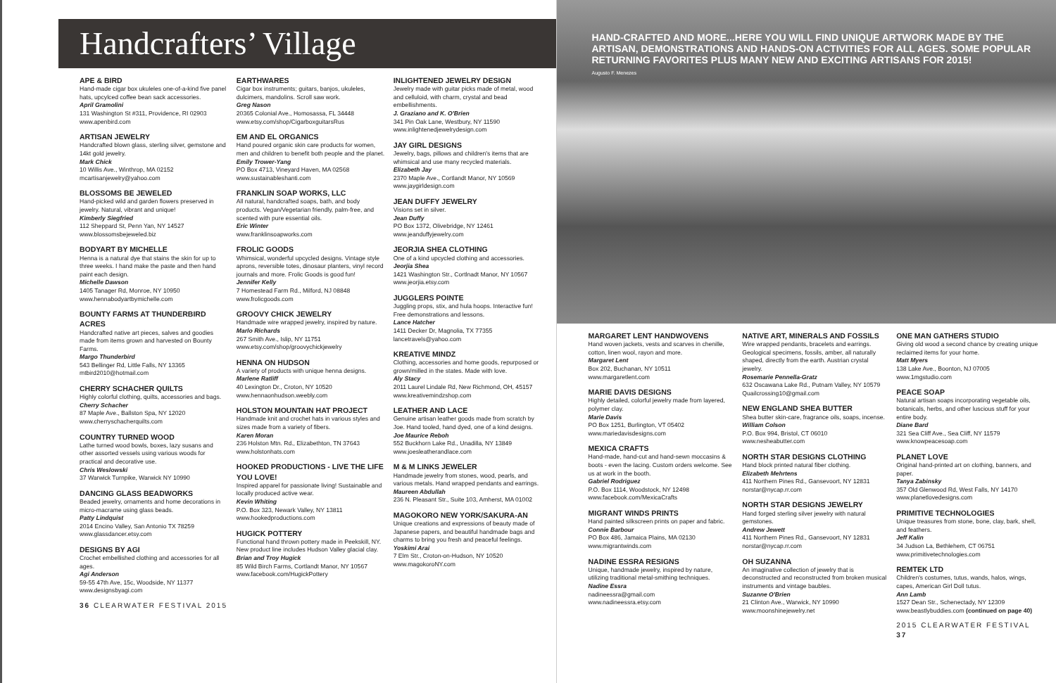Handcrafters’ Village
APE & BIRD
Hand-made cigar box ukuleles one-of-a-kind five panel hats, upcylced coffee bean sack accessories.
April Gramolini
131 Washington St #311, Providence, RI 02903
www.apenbird.com
ARTISAN JEWELRY
Handcrafted blown glass, sterling silver, gemstone and 14kt gold jewelry.
Mark Chick
10 Willis Ave., Winthrop, MA 02152
mcartisanjewelry@yahoo.com
BLOSSOMS BE JEWELED
Hand-picked wild and garden flowers preserved in jewelry. Natural, vibrant and unique!
Kimberly Siegfried
112 Sheppard St, Penn Yan, NY 14527
www.blossomsbejeweled.biz
BODYART BY MICHELLE
Henna is a natural dye that stains the skin for up to three weeks. I hand make the paste and then hand paint each design.
Michelle Dawson
1405 Tanager Rd, Monroe, NY 10950
www.hennabodyartbymichelle.com
BOUNTY FARMS AT THUNDERBIRD ACRES
Handcrafted native art pieces, salves and goodies made from items grown and harvested on Bounty Farms.
Margo Thunderbird
543 Bellinger Rd, Little Falls, NY 13365
mtbird2010@hotmail.com
CHERRY SCHACHER QUILTS
Highly colorful clothing, quilts, accessories and bags.
Cherry Schacher
87 Maple Ave., Ballston Spa, NY 12020
www.cherryschacherquilts.com
COUNTRY TURNED WOOD
Lathe turned wood bowls, boxes, lazy susans and other assorted vessels using various woods for practical and decorative use.
Chris Weslowski
37 Warwick Turnpike, Warwick NY 10990
DANCING GLASS BEADWORKS
Beaded jewelry, ornaments and home decorations in micro-macrame using glass beads.
Patty Lindquist
2014 Encino Valley, San Antonio TX 78259
www.glassdancer.etsy.com
DESIGNS BY AGI
Crochet embellished clothing and accessories for all ages.
Agi Anderson
59-55 47th Ave, 15c, Woodside, NY 11377
www.designsbyagi.com
36 CLEARWATER FESTIVAL 2015
EARTHWARES
Cigar box instruments; guitars, banjos, ukuleles, dulcimers, mandolins. Scroll saw work.
Greg Nason
20365 Colonial Ave., Homosassa, FL 34448
www.etsy.com/shop/CigarboxguitarsRus
EM AND EL ORGANICS
Hand poured organic skin care products for women, men and children to benefit both people and the planet.
Emily Trower-Yang
PO Box 4713, Vineyard Haven, MA 02568
www.sustainableshanti.com
FRANKLIN SOAP WORKS, LLC
All natural, handcrafted soaps, bath, and body products. Vegan/Vegetarian friendly, palm-free, and scented with pure essential oils.
Eric Winter
www.franklinsoapworks.com
FROLIC GOODS
Whimsical, wonderful upcycled designs. Vintage style aprons, reversible totes, dinosaur planters, vinyl record journals and more. Frolic Goods is good fun!
Jennifer Kelly
7 Homestead Farm Rd., Milford, NJ 08848
www.frolicgoods.com
GROOVY CHICK JEWELRY
Handmade wire wrapped jewelry, inspired by nature.
Marlo Richards
267 Smith Ave., Islip, NY 11751
www.etsy.com/shop/groovychickjewelry
HENNA ON HUDSON
A variety of products with unique henna designs.
Marlene Ratliff
40 Lexington Dr., Croton, NY 10520
www.hennaonhudson.weebly.com
HOLSTON MOUNTAIN HAT PROJECT
Handmade knit and crochet hats in various styles and sizes made from a variety of fibers.
Karen Moran
236 Holston Mtn. Rd., Elizabethton, TN 37643
www.holstonhats.com
HOOKED PRODUCTIONS - LIVE THE LIFE YOU LOVE!
Inspired apparel for passionate living! Sustainable and locally produced active wear.
Kevin Whiting
P.O. Box 323, Newark Valley, NY 13811
www.hookedproductions.com
HUGICK POTTERY
Functional hand thrown pottery made in Peekskill, NY. New product line includes Hudson Valley glacial clay.
Brian and Troy Hugick
85 Wild Birch Farms, Cortlandt Manor, NY 10567
www.facebook.com/HugickPottery
INLIGHTENED JEWELRY DESIGN
Jewelry made with guitar picks made of metal, wood and celluloid, with charm, crystal and bead embellishments.
J. Graziano and K. O'Brien
341 Pin Oak Lane, Westbury, NY 11590
www.inlightenedjewelrydesign.com
JAY GIRL DESIGNS
Jewelry, bags, pillows and children's items that are whimsical and use many recycled materials.
Elizabeth Jay
2370 Maple Ave., Cortlandt Manor, NY 10569
www.jaygirldesign.com
JEAN DUFFY JEWELRY
Visions set in silver.
Jean Duffy
PO Box 1372, Olivebridge, NY 12461
www.jeanduffyjewelry.com
JEORJIA SHEA CLOTHING
One of a kind upcycled clothing and accessories.
Jeorjia Shea
1421 Washington Str., Cortlnadt Manor, NY 10567
www.jeorjia.etsy.com
JUGGLERS POINTE
Juggling props, stix, and hula hoops. Interactive fun! Free demonstrations and lessons.
Lance Hatcher
1411 Decker Dr, Magnolia, TX 77355
lancetravels@yahoo.com
KREATIVE MINDZ
Clothing, accessories and home goods, repurposed or grown/milled in the states. Made with love.
Aly Stacy
2011 Laurel Lindale Rd, New Richmond, OH, 45157
www.kreativemindzshop.com
LEATHER AND LACE
Genuine artisan leather goods made from scratch by Joe. Hand tooled, hand dyed, one of a kind designs.
Joe Maurice Reboh
552 Buckhorn Lake Rd., Unadilla, NY 13849
www.joesleatherandlace.com
M & M LINKS JEWELER
Handmade jewelry from stones, wood, pearls, and various metals. Hand wrapped pendants and earrings.
Maureen Abdullah
236 N. Pleasant Str., Suite 103, Amherst, MA 01002
MAGOKORO NEW YORK/SAKURA-AN
Unique creations and expressions of beauty made of Japanese papers, and beautiful handmade bags and charms to bring you fresh and peaceful feelings.
Yoskimi Arai
7 Elm Str., Croton-on-Hudson, NY 10520
www.magokoroNY.com
HAND-CRAFTED AND MORE...HERE YOU WILL FIND UNIQUE ARTWORK MADE BY THE ARTISAN, DEMONSTRATIONS AND HANDS-ON ACTIVITIES FOR ALL AGES. SOME POPULAR RETURNING FAVORITES PLUS MANY NEW AND EXCITING ARTISANS FOR 2015!
Augusto F. Menezes
MARGARET LENT HANDWOVENS
Hand woven jackets, vests and scarves in chenille, cotton, linen wool, rayon and more.
Margaret Lent
Box 202, Buchanan, NY 10511
www.margaretlent.com
MARIE DAVIS DESIGNS
Highly detailed, colorful jewelry made from layered, polymer clay.
Marie Davis
PO Box 1251, Burlington, VT 05402
www.mariedavisdesigns.com
MEXICA CRAFTS
Hand-made, hand-cut and hand-sewn moccasins & boots - even the lacing. Custom orders welcome. See us at work in the booth.
Gabriel Rodriguez
P.O. Box 1114, Woodstock, NY 12498
www.facebook.com/MexicaCrafts
MIGRANT WINDS PRINTS
Hand painted silkscreen prints on paper and fabric.
Connie Barbour
PO Box 486, Jamaica Plains, MA 02130
www.migrantwinds.com
NADINE ESSRA RESIGNS
Unique, handmade jewelry, inspired by nature, utilizing traditional metal-smithing techniques.
Nadine Essra
nadineessra@gmail.com
www.nadineessra.etsy.com
NATIVE ART, MINERALS AND FOSSILS
Wire wrapped pendants, bracelets and earrings. Geological specimens, fossils, amber, all naturally shaped, directly from the earth. Austrian crystal jewelry.
Rosemarie Pennella-Gratz
632 Oscawana Lake Rd., Putnam Valley, NY 10579
Quailcrossing10@gmail.com
NEW ENGLAND SHEA BUTTER
Shea butter skin-care, fragrance oils, soaps, incense.
William Colson
P.O. Box 994, Bristol, CT 06010
www.nesheabutter.com
NORTH STAR DESIGNS CLOTHING
Hand block printed natural fiber clothing.
Elizabeth Mehrtens
411 Northern Pines Rd., Gansevoort, NY 12831
norstar@nycap.rr.com
NORTH STAR DESIGNS JEWELRY
Hand forged sterling silver jewelry with natural gemstones.
Andrew Jewett
411 Northern Pines Rd., Gansevoort, NY 12831
norstar@nycap.rr.com
OH SUZANNA
An imaginative collection of jewelry that is deconstructed and reconstructed from broken musical instruments and vintage baubles.
Suzanne O'Brien
21 Clinton Ave., Warwick, NY 10990
www.moonshinejewelry.net
ONE MAN GATHERS STUDIO
Giving old wood a second chance by creating unique reclaimed items for your home.
Matt Myers
138 Lake Ave., Boonton, NJ 07005
www.1mgstudio.com
PEACE SOAP
Natural artisan soaps incorporating vegetable oils, botanicals, herbs, and other luscious stuff for your entire body.
Diane Bard
321 Sea Cliff Ave., Sea Cliff, NY 11579
www.knowpeacesoap.com
PLANET LOVE
Original hand-printed art on clothing, banners, and paper.
Tanya Zabinsky
357 Old Glenwood Rd, West Falls, NY 14170
www.planetlovedesigns.com
PRIMITIVE TECHNOLOGIES
Unique treasures from stone, bone, clay, bark, shell, and feathers.
Jeff Kalin
34 Judson La, Bethlehem, CT 06751
www.primitivetechnologies.com
REMTEK LTD
Children's costumes, tutus, wands, halos, wings, capes, American Girl Doll tutus.
Ann Lamb
1527 Dean Str., Schenectady, NY 12309
www.beastlybuddies.com (continued on page 40)
2015 CLEARWATER FESTIVAL 37